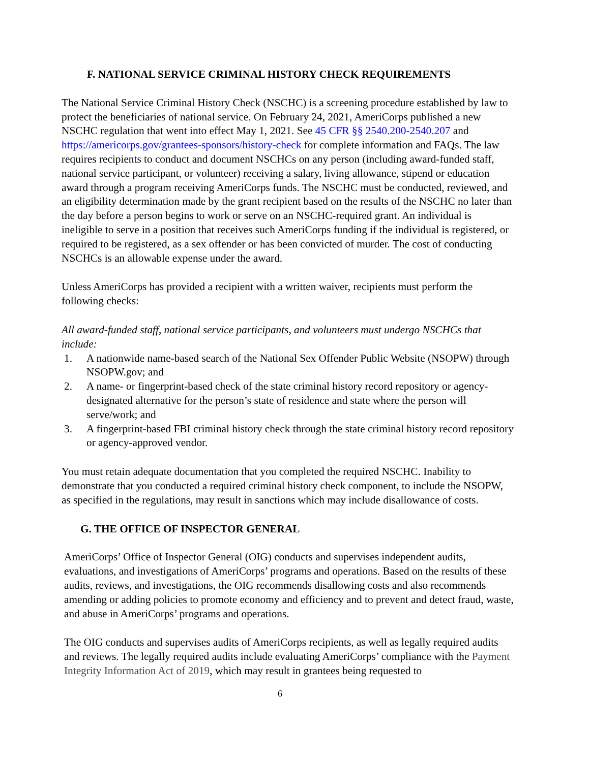F. NATIONAL SERVICE CRIMINAL HISTORY CHECK REQUIREMENTS
The National Service Criminal History Check (NSCHC) is a screening procedure established by law to protect the beneficiaries of national service. On February 24, 2021, AmeriCorps published a new NSCHC regulation that went into effect May 1, 2021. See 45 CFR §§ 2540.200-2540.207 and https://americorps.gov/grantees-sponsors/history-check for complete information and FAQs. The law requires recipients to conduct and document NSCHCs on any person (including award-funded staff, national service participant, or volunteer) receiving a salary, living allowance, stipend or education award through a program receiving AmeriCorps funds. The NSCHC must be conducted, reviewed, and an eligibility determination made by the grant recipient based on the results of the NSCHC no later than the day before a person begins to work or serve on an NSCHC-required grant. An individual is ineligible to serve in a position that receives such AmeriCorps funding if the individual is registered, or required to be registered, as a sex offender or has been convicted of murder. The cost of conducting NSCHCs is an allowable expense under the award.
Unless AmeriCorps has provided a recipient with a written waiver, recipients must perform the following checks:
All award-funded staff, national service participants, and volunteers must undergo NSCHCs that include:
1. A nationwide name-based search of the National Sex Offender Public Website (NSOPW) through NSOPW.gov; and
2. A name- or fingerprint-based check of the state criminal history record repository or agency-designated alternative for the person’s state of residence and state where the person will serve/work; and
3. A fingerprint-based FBI criminal history check through the state criminal history record repository or agency-approved vendor.
You must retain adequate documentation that you completed the required NSCHC. Inability to demonstrate that you conducted a required criminal history check component, to include the NSOPW, as specified in the regulations, may result in sanctions which may include disallowance of costs.
G. THE OFFICE OF INSPECTOR GENERAL
AmeriCorps’ Office of Inspector General (OIG) conducts and supervises independent audits, evaluations, and investigations of AmeriCorps’ programs and operations. Based on the results of these audits, reviews, and investigations, the OIG recommends disallowing costs and also recommends amending or adding policies to promote economy and efficiency and to prevent and detect fraud, waste, and abuse in AmeriCorps’ programs and operations.
The OIG conducts and supervises audits of AmeriCorps recipients, as well as legally required audits and reviews. The legally required audits include evaluating AmeriCorps’ compliance with the Payment Integrity Information Act of 2019, which may result in grantees being requested to
6